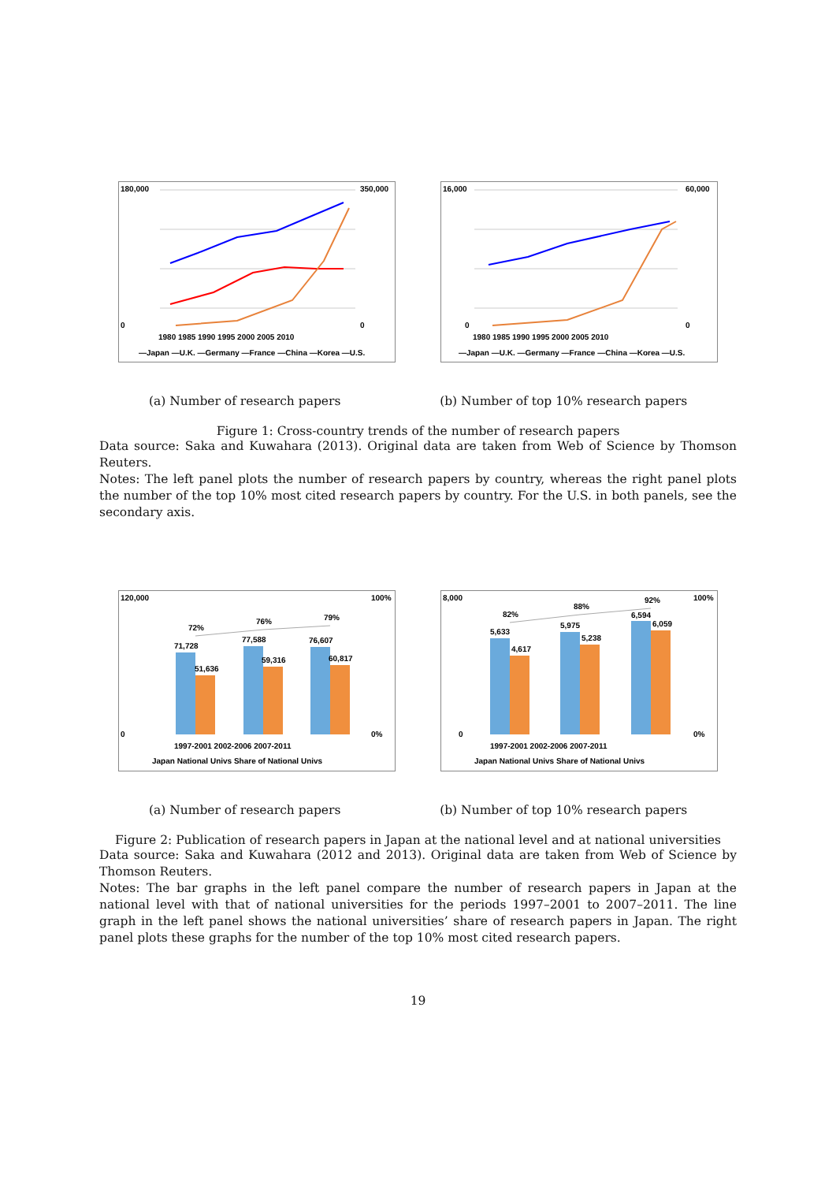180,000
0
350,000
0
1980 1985 1990 1995 2000 2005 2010
—Japan —U.K. —Germany —France —China —Korea —U.S.
16,000
0
60,000
0
1980 1985 1990 1995 2000 2005 2010
—Japan —U.K. —Germany —France —China —Korea —U.S.
(a) Number of research papers (b) Number of top 10% research papers
Figure 1: Cross-country trends of the number of research papers
Data source: Saka and Kuwahara (2013). Original data are taken from Web of Science by Thomson Reuters.
Notes: The left panel plots the number of research papers by country, whereas the right panel plots the number of the top 10% most cited research papers by country. For the U.S. in both panels, see the secondary axis.
120,000
0
100%
0%
71,728
51,636
72%
77,588
59,316
76%
76,607
60,817
79%
1997-2001 2002-2006 2007-2011
Japan National Univs Share of National Univs
8,000
0
100%
0%
5,633
4,617
82%
5,975
5,238
88%
6,594
6,059
92%
1997-2001 2002-2006 2007-2011
Japan National Univs Share of National Univs
(a) Number of research papers (b) Number of top 10% research papers
Figure 2: Publication of research papers in Japan at the national level and at national universities
Data source: Saka and Kuwahara (2012 and 2013). Original data are taken from Web of Science by Thomson Reuters.
Notes: The bar graphs in the left panel compare the number of research papers in Japan at the national level with that of national universities for the periods 1997–2001 to 2007–2011. The line graph in the left panel shows the national universities’ share of research papers in Japan. The right panel plots these graphs for the number of the top 10% most cited research papers.
19